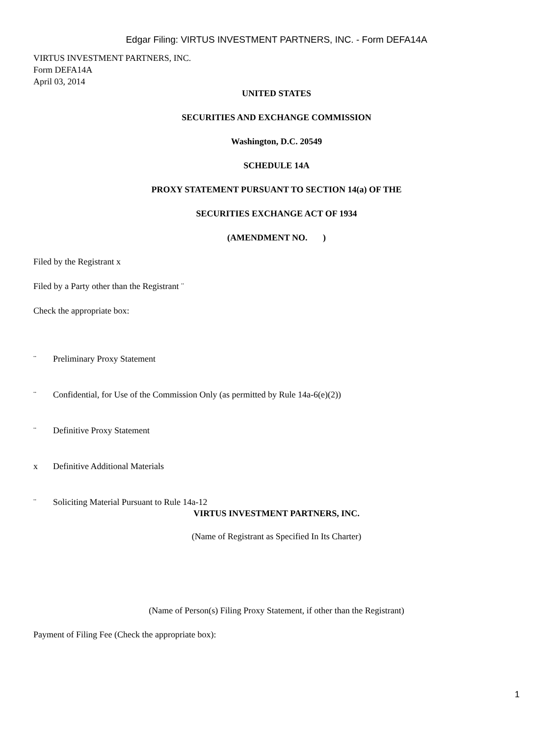Edgar Filing: VIRTUS INVESTMENT PARTNERS, INC. - Form DEFA14A
VIRTUS INVESTMENT PARTNERS, INC.
Form DEFA14A
April 03, 2014
UNITED STATES
SECURITIES AND EXCHANGE COMMISSION
Washington, D.C. 20549
SCHEDULE 14A
PROXY STATEMENT PURSUANT TO SECTION 14(a) OF THE
SECURITIES EXCHANGE ACT OF 1934
(AMENDMENT NO. )
Filed by the Registrant x
Filed by a Party other than the Registrant ¨
Check the appropriate box:
¨ Preliminary Proxy Statement
¨ Confidential, for Use of the Commission Only (as permitted by Rule 14a-6(e)(2))
¨ Definitive Proxy Statement
x Definitive Additional Materials
¨ Soliciting Material Pursuant to Rule 14a-12
VIRTUS INVESTMENT PARTNERS, INC.
(Name of Registrant as Specified In Its Charter)
(Name of Person(s) Filing Proxy Statement, if other than the Registrant)
Payment of Filing Fee (Check the appropriate box):
1